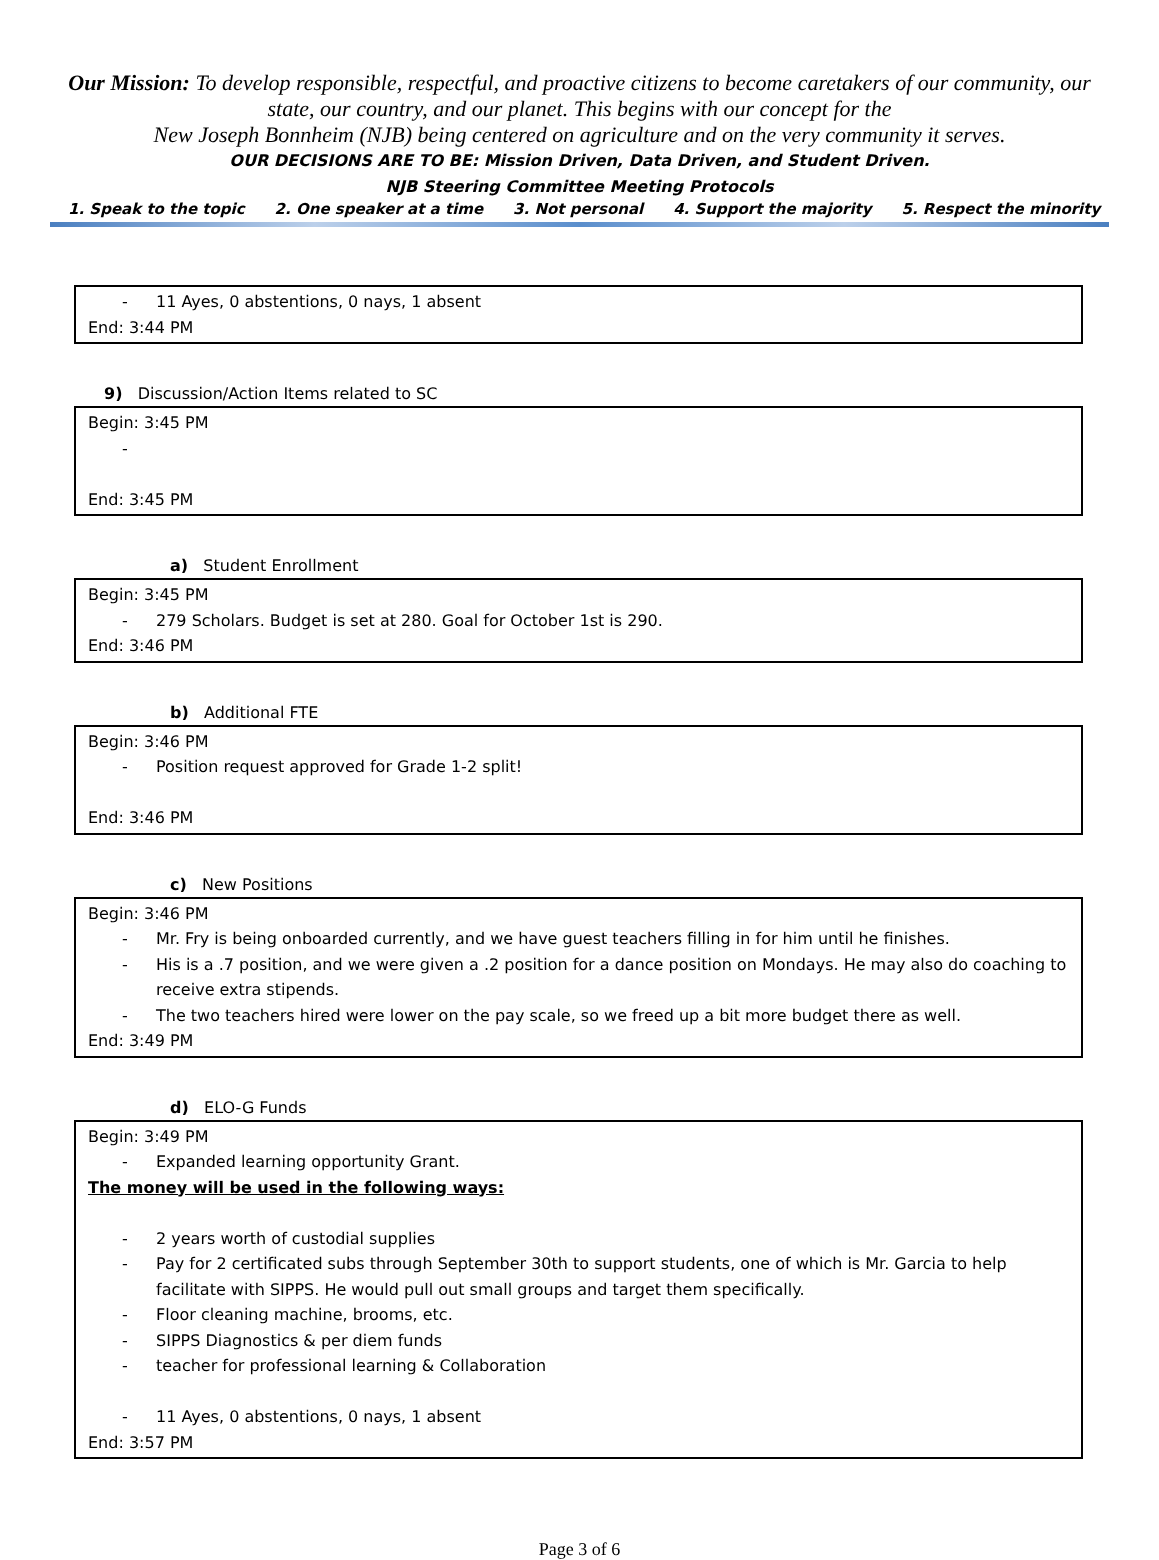Our Mission: To develop responsible, respectful, and proactive citizens to become caretakers of our community, our state, our country, and our planet. This begins with our concept for the
New Joseph Bonnheim (NJB) being centered on agriculture and on the very community it serves.
OUR DECISIONS ARE TO BE: Mission Driven, Data Driven, and Student Driven.
NJB Steering Committee Meeting Protocols
1. Speak to the topic 2. One speaker at a time 3. Not personal 4. Support the majority 5. Respect the minority
- 11 Ayes, 0 abstentions, 0 nays, 1 absent
End: 3:44 PM
9) Discussion/Action Items related to SC
Begin: 3:45 PM
-
End: 3:45 PM
a) Student Enrollment
Begin: 3:45 PM
- 279 Scholars. Budget is set at 280. Goal for October 1st is 290.
End: 3:46 PM
b) Additional FTE
Begin: 3:46 PM
- Position request approved for Grade 1-2 split!
End: 3:46 PM
c) New Positions
Begin: 3:46 PM
- Mr. Fry is being onboarded currently, and we have guest teachers filling in for him until he finishes.
- His is a .7 position, and we were given a .2 position for a dance position on Mondays. He may also do coaching to receive extra stipends.
- The two teachers hired were lower on the pay scale, so we freed up a bit more budget there as well.
End: 3:49 PM
d) ELO-G Funds
Begin: 3:49 PM
- Expanded learning opportunity Grant.
The money will be used in the following ways:
- 2 years worth of custodial supplies
- Pay for 2 certificated subs through September 30th to support students, one of which is Mr. Garcia to help facilitate with SIPPS. He would pull out small groups and target them specifically.
- Floor cleaning machine, brooms, etc.
- SIPPS Diagnostics & per diem funds
- teacher for professional learning & Collaboration
- 11 Ayes, 0 abstentions, 0 nays, 1 absent
End: 3:57 PM
Page 3 of 6